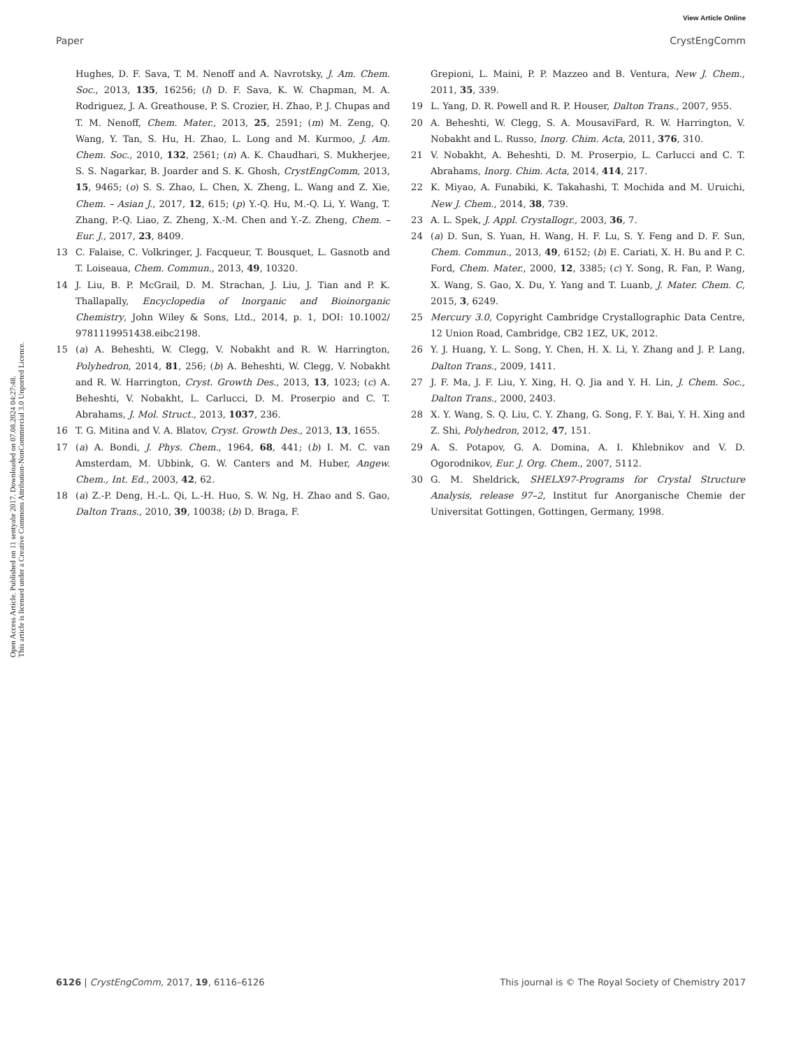View Article Online
Paper CrystEngComm
Open Access Article. Published on 11 sentyabr 2017. Downloaded on 07.08.2024 04:27:48.
This article is licensed under a Creative Commons Attribution-NonCommercial 3.0 Unported Licence.
Hughes, D. F. Sava, T. M. Nenoff and A. Navrotsky, J. Am. Chem. Soc., 2013, 135, 16256; (l) D. F. Sava, K. W. Chapman, M. A. Rodriguez, J. A. Greathouse, P. S. Crozier, H. Zhao, P. J. Chupas and T. M. Nenoff, Chem. Mater., 2013, 25, 2591; (m) M. Zeng, Q. Wang, Y. Tan, S. Hu, H. Zhao, L. Long and M. Kurmoo, J. Am. Chem. Soc., 2010, 132, 2561; (n) A. K. Chaudhari, S. Mukherjee, S. S. Nagarkar, B. Joarder and S. K. Ghosh, CrystEngComm, 2013, 15, 9465; (o) S. S. Zhao, L. Chen, X. Zheng, L. Wang and Z. Xie, Chem. – Asian J., 2017, 12, 615; (p) Y.-Q. Hu, M.-Q. Li, Y. Wang, T. Zhang, P.-Q. Liao, Z. Zheng, X.-M. Chen and Y.-Z. Zheng, Chem. – Eur. J., 2017, 23, 8409.
13 C. Falaise, C. Volkringer, J. Facqueur, T. Bousquet, L. Gasnotb and T. Loiseaua, Chem. Commun., 2013, 49, 10320.
14 J. Liu, B. P. McGrail, D. M. Strachan, J. Liu, J. Tian and P. K. Thallapally, Encyclopedia of Inorganic and Bioinorganic Chemistry, John Wiley & Sons, Ltd., 2014, p. 1, DOI: 10.1002/ 9781119951438.eibc2198.
15 (a) A. Beheshti, W. Clegg, V. Nobakht and R. W. Harrington, Polyhedron, 2014, 81, 256; (b) A. Beheshti, W. Clegg, V. Nobakht and R. W. Harrington, Cryst. Growth Des., 2013, 13, 1023; (c) A. Beheshti, V. Nobakht, L. Carlucci, D. M. Proserpio and C. T. Abrahams, J. Mol. Struct., 2013, 1037, 236.
16 T. G. Mitina and V. A. Blatov, Cryst. Growth Des., 2013, 13, 1655.
17 (a) A. Bondi, J. Phys. Chem., 1964, 68, 441; (b) I. M. C. van Amsterdam, M. Ubbink, G. W. Canters and M. Huber, Angew. Chem., Int. Ed., 2003, 42, 62.
18 (a) Z.-P. Deng, H.-L. Qi, L.-H. Huo, S. W. Ng, H. Zhao and S. Gao, Dalton Trans., 2010, 39, 10038; (b) D. Braga, F.
Grepioni, L. Maini, P. P. Mazzeo and B. Ventura, New J. Chem., 2011, 35, 339.
19 L. Yang, D. R. Powell and R. P. Houser, Dalton Trans., 2007, 955.
20 A. Beheshti, W. Clegg, S. A. MousaviFard, R. W. Harrington, V. Nobakht and L. Russo, Inorg. Chim. Acta, 2011, 376, 310.
21 V. Nobakht, A. Beheshti, D. M. Proserpio, L. Carlucci and C. T. Abrahams, Inorg. Chim. Acta, 2014, 414, 217.
22 K. Miyao, A. Funabiki, K. Takahashi, T. Mochida and M. Uruichi, New J. Chem., 2014, 38, 739.
23 A. L. Spek, J. Appl. Crystallogr., 2003, 36, 7.
24 (a) D. Sun, S. Yuan, H. Wang, H. F. Lu, S. Y. Feng and D. F. Sun, Chem. Commun., 2013, 49, 6152; (b) E. Cariati, X. H. Bu and P. C. Ford, Chem. Mater., 2000, 12, 3385; (c) Y. Song, R. Fan, P. Wang, X. Wang, S. Gao, X. Du, Y. Yang and T. Luanb, J. Mater. Chem. C, 2015, 3, 6249.
25 Mercury 3.0, Copyright Cambridge Crystallographic Data Centre, 12 Union Road, Cambridge, CB2 1EZ, UK, 2012.
26 Y. J. Huang, Y. L. Song, Y. Chen, H. X. Li, Y. Zhang and J. P. Lang, Dalton Trans., 2009, 1411.
27 J. F. Ma, J. F. Liu, Y. Xing, H. Q. Jia and Y. H. Lin, J. Chem. Soc., Dalton Trans., 2000, 2403.
28 X. Y. Wang, S. Q. Liu, C. Y. Zhang, G. Song, F. Y. Bai, Y. H. Xing and Z. Shi, Polyhedron, 2012, 47, 151.
29 A. S. Potapov, G. A. Domina, A. I. Khlebnikov and V. D. Ogorodnikov, Eur. J. Org. Chem., 2007, 5112.
30 G. M. Sheldrick, SHELX97-Programs for Crystal Structure Analysis, release 97–2, Institut fur Anorganische Chemie der Universitat Gottingen, Gottingen, Germany, 1998.
6126 | CrystEngComm, 2017, 19, 6116–6126 This journal is © The Royal Society of Chemistry 2017